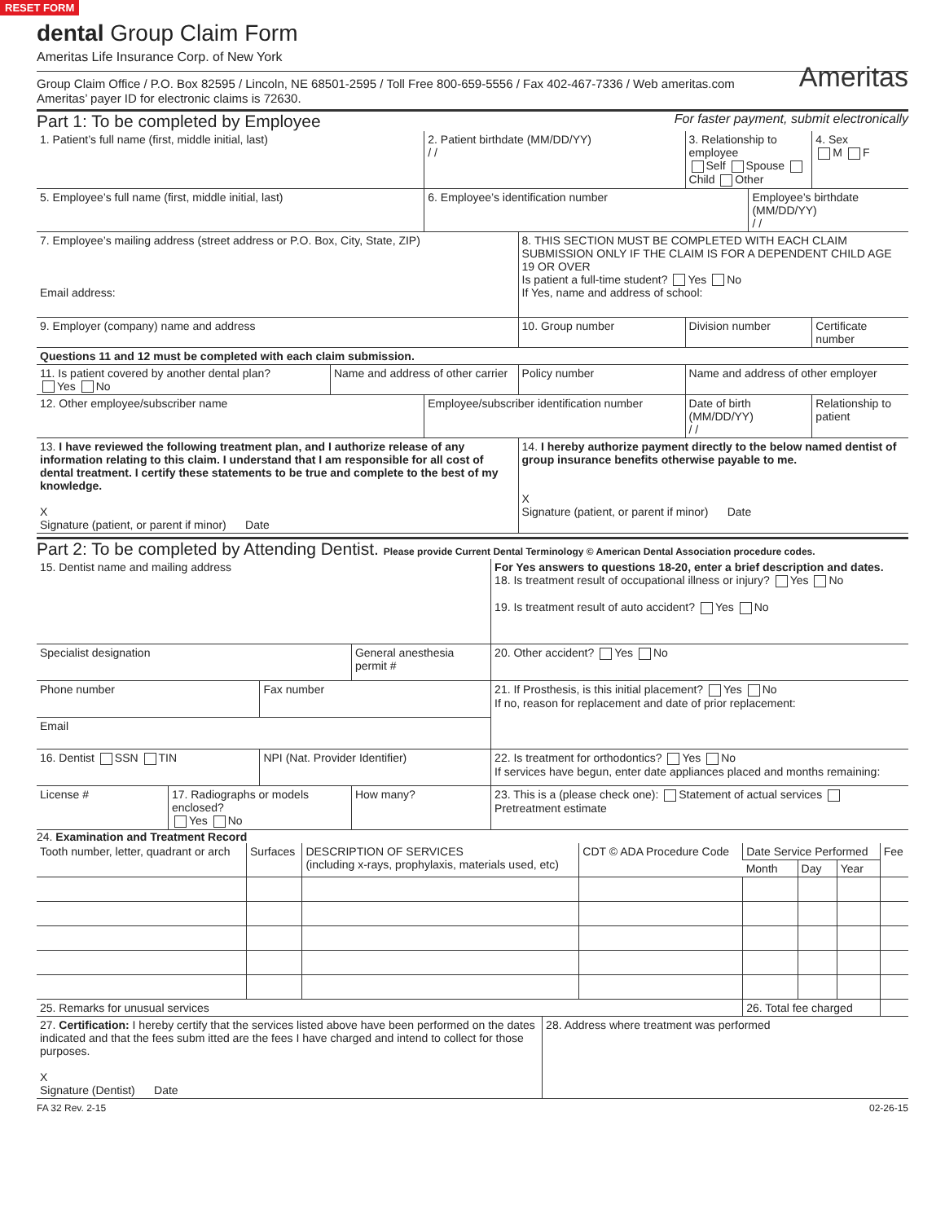RESET FORM
dental Group Claim Form
Ameritas
Ameritas Life Insurance Corp. of New York
Group Claim Office / P.O. Box 82595 / Lincoln, NE 68501-2595 / Toll Free 800-659-5556 / Fax 402-467-7336 / Web ameritas.com
Ameritas’ payer ID for electronic claims is 72630.
Part 1: To be completed by Employee For faster payment, submit electronically
| 1. Patient’s full name (first, middle initial, last) | | 2. Patient birthdate (MM/DD/YY) / / | | 3. Relationship to employee Self Spouse Child Other | | 4. Sex M F |
| 5. Employee’s full name (first, middle initial, last) | | 6. Employee’s identification number | | | Employee’s birthdate (MM/DD/YY) / / | |
| 7. Employee’s mailing address (street address or P.O. Box, City, State, ZIP) Email address: | | | 8. THIS SECTION MUST BE COMPLETED WITH EACH CLAIM SUBMISSION ONLY IF THE CLAIM IS FOR A DEPENDENT CHILD AGE 19 OR OVER Is patient a full-time student? Yes No If Yes, name and address of school: | | | |
| 9. Employer (company) name and address | | | 10. Group number | Division number | | Certificate number |
| Questions 11 and 12 must be completed with each claim submission. | | | | | | |
| 11. Is patient covered by another dental plan? Yes No | Name and address of other carrier | | Policy number | Name and address of other employer | | |
| 12. Other employee/subscriber name | | Employee/subscriber identification number | | Date of birth (MM/DD/YY) / / | | Relationship to patient |
| 13. I have reviewed the following treatment plan, and I authorize release of any information relating to this claim. I understand that I am responsible for all cost of dental treatment. I certify these statements to be true and complete to the best of my knowledge. X Signature (patient, or parent if minor) Date | | | 14. I hereby authorize payment directly to the below named dentist of group insurance benefits otherwise payable to me. X Signature (patient, or parent if minor) Date | | | |
Part 2: To be completed by Attending Dentist. Please provide Current Dental Terminology © American Dental Association procedure codes.
| 15. Dentist name and mailing address | | | | For Yes answers to questions 18-20, enter a brief description and dates. 18. Is treatment result of occupational illness or injury? Yes No 19. Is treatment result of auto accident? Yes No |
| Specialist designation | | | General anesthesia permit # | 20. Other accident? Yes No |
| Phone number | | Fax number | | 21. If Prosthesis, is this initial placement? Yes No If no, reason for replacement and date of prior replacement: |
| Email | | | | |
| 16. Dentist SSN TIN | | NPI (Nat. Provider Identifier) | | 22. Is treatment for orthodontics? Yes No If services have begun, enter date appliances placed and months remaining: |
| License # | 17. Radiographs or models enclosed? Yes No | | How many? | 23. This is a (please check one): Statement of actual services Pretreatment estimate |
24. Examination and Treatment Record
| Tooth number, letter, quadrant or arch | Surfaces | DESCRIPTION OF SERVICES (including x-rays, prophylaxis, materials used, etc) | CDT © ADA Procedure Code | Date Service Performed | | | Fee |
| | | | | Month | Day | Year | |
| 25. Remarks for unusual services | | | | 26. Total fee charged | | | |
| 27. Certification: I hereby certify that the services listed above have been performed on the dates indicated and that the fees subm itted are the fees I have charged and intend to collect for those purposes. X Signature (Dentist) Date | 28. Address where treatment was performed |
FA 32 Rev. 2-15 02-26-15